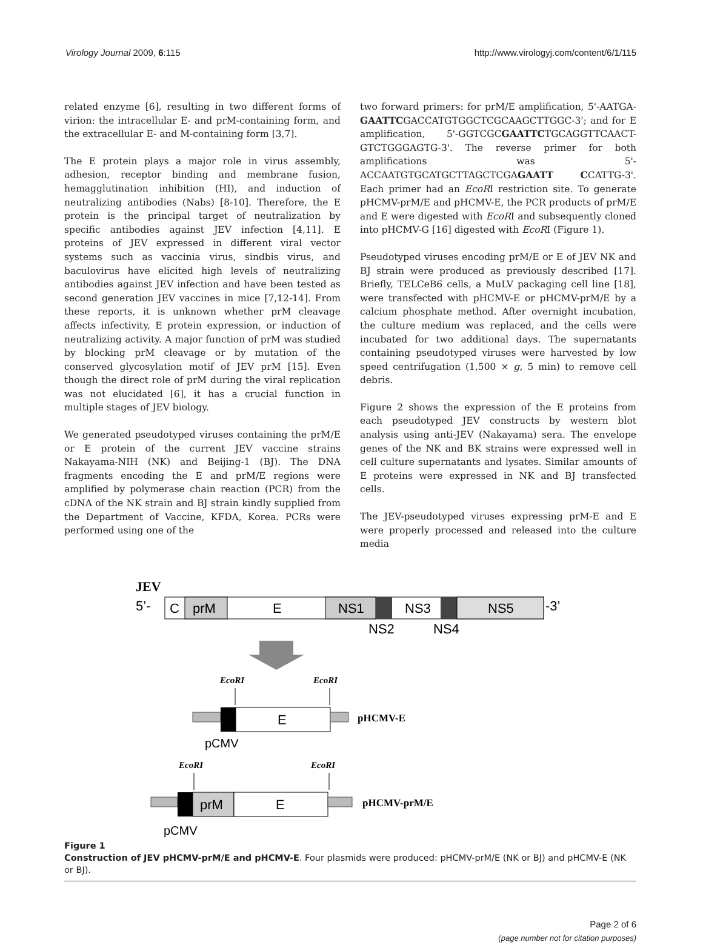Virology Journal 2009, 6:115 http://www.virologyj.com/content/6/1/115
related enzyme [6], resulting in two different forms of virion: the intracellular E- and prM-containing form, and the extracellular E- and M-containing form [3,7].
The E protein plays a major role in virus assembly, adhesion, receptor binding and membrane fusion, hemagglutination inhibition (HI), and induction of neutralizing antibodies (Nabs) [8-10]. Therefore, the E protein is the principal target of neutralization by specific antibodies against JEV infection [4,11]. E proteins of JEV expressed in different viral vector systems such as vaccinia virus, sindbis virus, and baculovirus have elicited high levels of neutralizing antibodies against JEV infection and have been tested as second generation JEV vaccines in mice [7,12-14]. From these reports, it is unknown whether prM cleavage affects infectivity, E protein expression, or induction of neutralizing activity. A major function of prM was studied by blocking prM cleavage or by mutation of the conserved glycosylation motif of JEV prM [15]. Even though the direct role of prM during the viral replication was not elucidated [6], it has a crucial function in multiple stages of JEV biology.
We generated pseudotyped viruses containing the prM/E or E protein of the current JEV vaccine strains Nakayama-NIH (NK) and Beijing-1 (BJ). The DNA fragments encoding the E and prM/E regions were amplified by polymerase chain reaction (PCR) from the cDNA of the NK strain and BJ strain kindly supplied from the Department of Vaccine, KFDA, Korea. PCRs were performed using one of the
two forward primers: for prM/E amplification, 5'-AATGA-GAATTCGACCATGTGGCTCGCAAGCTTGGC-3'; and for E amplification, 5'-GGTCGCGAATTCTGCAGGTTCAACT-GTCTGGGAGTG-3'. The reverse primer for both amplifications was 5'-ACCAATGTGCATGCTTAGCTCGAGAATT CCATTG-3'. Each primer had an EcoRI restriction site. To generate pHCMV-prM/E and pHCMV-E, the PCR products of prM/E and E were digested with EcoRI and subsequently cloned into pHCMV-G [16] digested with EcoRI (Figure 1).
Pseudotyped viruses encoding prM/E or E of JEV NK and BJ strain were produced as previously described [17]. Briefly, TELCeB6 cells, a MuLV packaging cell line [18], were transfected with pHCMV-E or pHCMV-prM/E by a calcium phosphate method. After overnight incubation, the culture medium was replaced, and the cells were incubated for two additional days. The supernatants containing pseudotyped viruses were harvested by low speed centrifugation (1,500 × g, 5 min) to remove cell debris.
Figure 2 shows the expression of the E proteins from each pseudotyped JEV constructs by western blot analysis using anti-JEV (Nakayama) sera. The envelope genes of the NK and BK strains were expressed well in cell culture supernatants and lysates. Similar amounts of E proteins were expressed in NK and BJ transfected cells.
The JEV-pseudotyped viruses expressing prM-E and E were properly processed and released into the culture media
JEV
5’-
C
prM
E
NS1
NS3
NS5
-3’
NS2
NS4
EcoRI
EcoRI
E
pHCMV-E
pCMV
EcoRI
EcoRI
prM
E
pHCMV-prM/E
pCMV
Figure 1
Construction of JEV pHCMV-prM/E and pHCMV-E. Four plasmids were produced: pHCMV-prM/E (NK or BJ) and pHCMV-E (NK or BJ).
Page 2 of 6
(page number not for citation purposes)